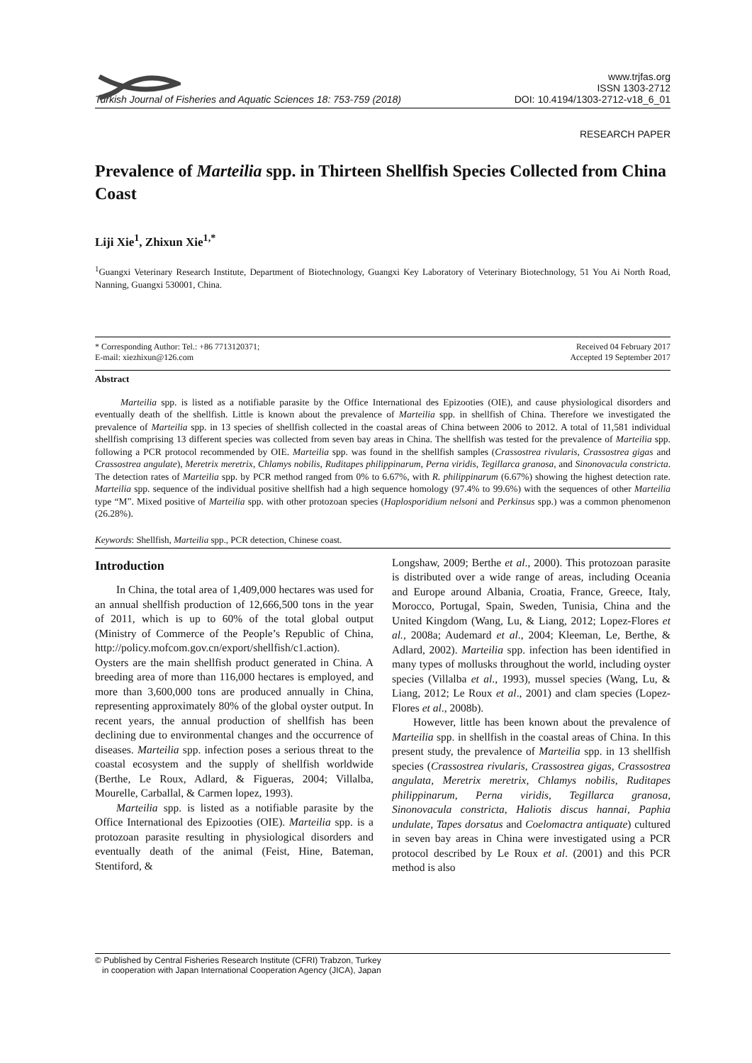Turkish Journal of Fisheries and Aquatic Sciences 18: 753-759 (2018)
www.trjfas.org
ISSN 1303-2712
DOI: 10.4194/1303-2712-v18_6_01
RESEARCH PAPER
Prevalence of Marteilia spp. in Thirteen Shellfish Species Collected from China Coast
Liji Xie<sup>1</sup>, Zhixun Xie<sup>1,*</sup>
<sup>1</sup> Guangxi Veterinary Research Institute, Department of Biotechnology, Guangxi Key Laboratory of Veterinary Biotechnology, 51 You Ai North Road, Nanning, Guangxi 530001, China.
* Corresponding Author: Tel.: +86 7713120371;
E-mail: xiezhixun@126.com
Received 04 February 2017
Accepted 19 September 2017
Abstract
Marteilia spp. is listed as a notifiable parasite by the Office International des Epizooties (OIE), and cause physiological disorders and eventually death of the shellfish. Little is known about the prevalence of Marteilia spp. in shellfish of China. Therefore we investigated the prevalence of Marteilia spp. in 13 species of shellfish collected in the coastal areas of China between 2006 to 2012. A total of 11,581 individual shellfish comprising 13 different species was collected from seven bay areas in China. The shellfish was tested for the prevalence of Marteilia spp. following a PCR protocol recommended by OIE. Marteilia spp. was found in the shellfish samples (Crassostrea rivularis, Crassostrea gigas and Crassostrea angulate), Meretrix meretrix, Chlamys nobilis, Ruditapes philippinarum, Perna viridis, Tegillarca granosa, and Sinonovacula constricta. The detection rates of Marteilia spp. by PCR method ranged from 0% to 6.67%, with R. philippinarum (6.67%) showing the highest detection rate. Marteilia spp. sequence of the individual positive shellfish had a high sequence homology (97.4% to 99.6%) with the sequences of other Marteilia type “M”. Mixed positive of Marteilia spp. with other protozoan species (Haplosporidium nelsoni and Perkinsus spp.) was a common phenomenon (26.28%).
Keywords: Shellfish, Marteilia spp., PCR detection, Chinese coast.
Introduction
In China, the total area of 1,409,000 hectares was used for an annual shellfish production of 12,666,500 tons in the year of 2011, which is up to 60% of the total global output (Ministry of Commerce of the People’s Republic of China, http://policy.mofcom.gov.cn/export/shellfish/c1.action). Oysters are the main shellfish product generated in China. A breeding area of more than 116,000 hectares is employed, and more than 3,600,000 tons are produced annually in China, representing approximately 80% of the global oyster output. In recent years, the annual production of shellfish has been declining due to environmental changes and the occurrence of diseases. Marteilia spp. infection poses a serious threat to the coastal ecosystem and the supply of shellfish worldwide (Berthe, Le Roux, Adlard, & Figueras, 2004; Villalba, Mourelle, Carballal, & Carmen lopez, 1993).
Marteilia spp. is listed as a notifiable parasite by the Office International des Epizooties (OIE). Marteilia spp. is a protozoan parasite resulting in physiological disorders and eventually death of the animal (Feist, Hine, Bateman, Stentiford, &
Longshaw, 2009; Berthe et al., 2000). This protozoan parasite is distributed over a wide range of areas, including Oceania and Europe around Albania, Croatia, France, Greece, Italy, Morocco, Portugal, Spain, Sweden, Tunisia, China and the United Kingdom (Wang, Lu, & Liang, 2012; Lopez-Flores et al., 2008a; Audemard et al., 2004; Kleeman, Le, Berthe, & Adlard, 2002). Marteilia spp. infection has been identified in many types of mollusks throughout the world, including oyster species (Villalba et al., 1993), mussel species (Wang, Lu, & Liang, 2012; Le Roux et al., 2001) and clam species (Lopez-Flores et al., 2008b).
However, little has been known about the prevalence of Marteilia spp. in shellfish in the coastal areas of China. In this present study, the prevalence of Marteilia spp. in 13 shellfish species (Crassostrea rivularis, Crassostrea gigas, Crassostrea angulata, Meretrix meretrix, Chlamys nobilis, Ruditapes philippinarum, Perna viridis, Tegillarca granosa, Sinonovacula constricta, Haliotis discus hannai, Paphia undulate, Tapes dorsatus and Coelomactra antiquate) cultured in seven bay areas in China were investigated using a PCR protocol described by Le Roux et al. (2001) and this PCR method is also
© Published by Central Fisheries Research Institute (CFRI) Trabzon, Turkey
in cooperation with Japan International Cooperation Agency (JICA), Japan